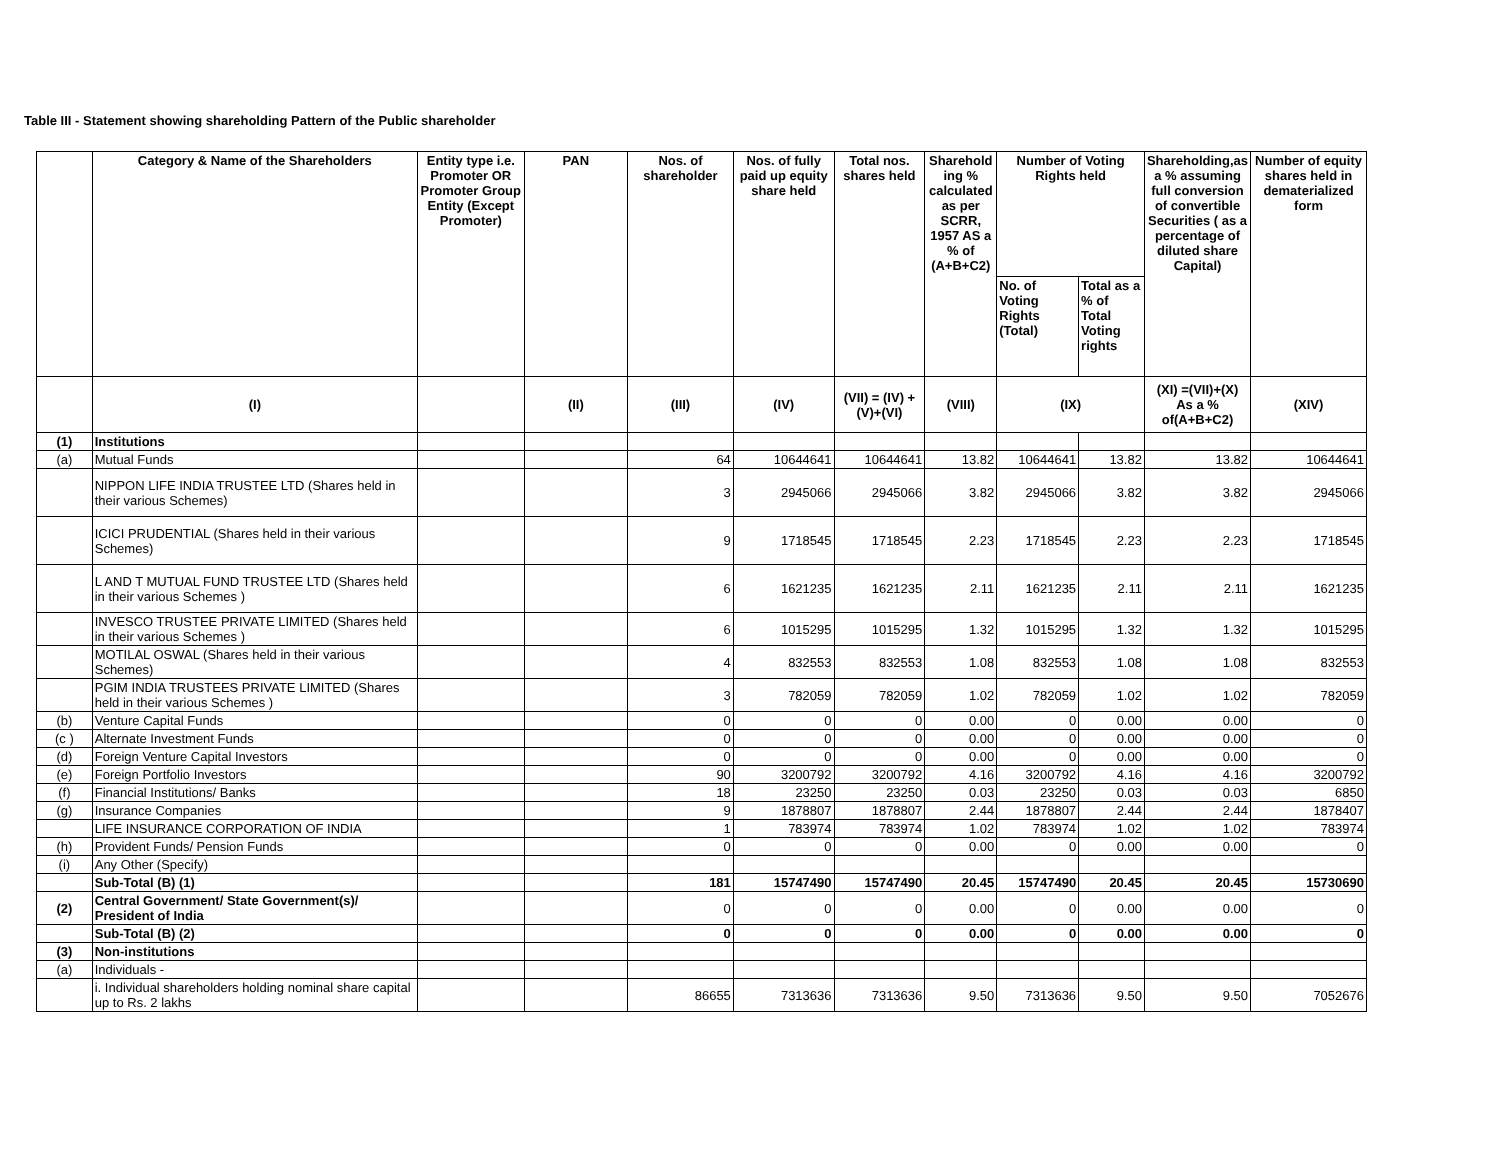Table III - Statement showing shareholding Pattern of the Public shareholder
| | Category & Name of the Shareholders | Entity type i.e. Promoter OR Promoter Group Entity (Except Promoter) | PAN | Nos. of shareholder | Nos. of fully paid up equity share held | Total nos. shares held | Sharehold ing % calculated as per SCRR, 1957 AS a % of (A+B+C2) | Number of Voting Rights held | | Shareholding,as a % assuming full conversion of convertible Securities ( as a percentage of diluted share Capital) | Number of equity shares held in dematerialized form |
| --- | --- | --- | --- | --- | --- | --- | --- | --- | --- | --- | --- |
| | | | | | | | | No. of Voting Rights (Total) | Total as a % of Total Voting rights | | |
| | (I) | | (II) | (III) | (IV) | (VII) = (IV) +(V)+(VI) | (VIII) | (IX) | | (XI) =(VII)+(X) As a % of(A+B+C2) | (XIV) |
| (1) | Institutions | | | | | | | | | | |
| (a) | Mutual Funds | | | 64 | 10644641 | 10644641 | 13.82 | 10644641 | 13.82 | 13.82 | 10644641 |
| | NIPPON LIFE INDIA TRUSTEE LTD (Shares held in their various Schemes) | | | 3 | 2945066 | 2945066 | 3.82 | 2945066 | 3.82 | 3.82 | 2945066 |
| | ICICI PRUDENTIAL (Shares held in their various Schemes) | | | 9 | 1718545 | 1718545 | 2.23 | 1718545 | 2.23 | 2.23 | 1718545 |
| | L AND T MUTUAL FUND TRUSTEE LTD (Shares held in their various Schemes ) | | | 6 | 1621235 | 1621235 | 2.11 | 1621235 | 2.11 | 2.11 | 1621235 |
| | INVESCO TRUSTEE PRIVATE LIMITED (Shares held in their various Schemes ) | | | 6 | 1015295 | 1015295 | 1.32 | 1015295 | 1.32 | 1.32 | 1015295 |
| | MOTILAL OSWAL (Shares held in their various Schemes) | | | 4 | 832553 | 832553 | 1.08 | 832553 | 1.08 | 1.08 | 832553 |
| | PGIM INDIA TRUSTEES PRIVATE LIMITED (Shares held in their various Schemes ) | | | 3 | 782059 | 782059 | 1.02 | 782059 | 1.02 | 1.02 | 782059 |
| (b) | Venture Capital Funds | | | 0 | 0 | 0 | 0.00 | 0 | 0.00 | 0.00 | 0 |
| (c ) | Alternate Investment Funds | | | 0 | 0 | 0 | 0.00 | 0 | 0.00 | 0.00 | 0 |
| (d) | Foreign Venture Capital Investors | | | 0 | 0 | 0 | 0.00 | 0 | 0.00 | 0.00 | 0 |
| (e) | Foreign Portfolio Investors | | | 90 | 3200792 | 3200792 | 4.16 | 3200792 | 4.16 | 4.16 | 3200792 |
| (f) | Financial Institutions/ Banks | | | 18 | 23250 | 23250 | 0.03 | 23250 | 0.03 | 0.03 | 6850 |
| (g) | Insurance Companies | | | 9 | 1878807 | 1878807 | 2.44 | 1878807 | 2.44 | 2.44 | 1878407 |
| | LIFE INSURANCE CORPORATION OF INDIA | | | 1 | 783974 | 783974 | 1.02 | 783974 | 1.02 | 1.02 | 783974 |
| (h) | Provident Funds/ Pension Funds | | | 0 | 0 | 0 | 0.00 | 0 | 0.00 | 0.00 | 0 |
| (i) | Any Other (Specify) | | | | | | | | | | |
| | Sub-Total (B) (1) | | | 181 | 15747490 | 15747490 | 20.45 | 15747490 | 20.45 | 20.45 | 15730690 |
| (2) | Central Government/ State Government(s)/ President of India | | | 0 | 0 | 0 | 0.00 | 0 | 0.00 | 0.00 | 0 |
| | Sub-Total (B) (2) | | | 0 | 0 | 0 | 0.00 | 0 | 0.00 | 0.00 | 0 |
| (3) | Non-institutions | | | | | | | | | | |
| (a) | Individuals - | | | | | | | | | | |
| | i. Individual shareholders holding nominal share capital up to Rs. 2 lakhs | | | 86655 | 7313636 | 7313636 | 9.50 | 7313636 | 9.50 | 9.50 | 7052676 |